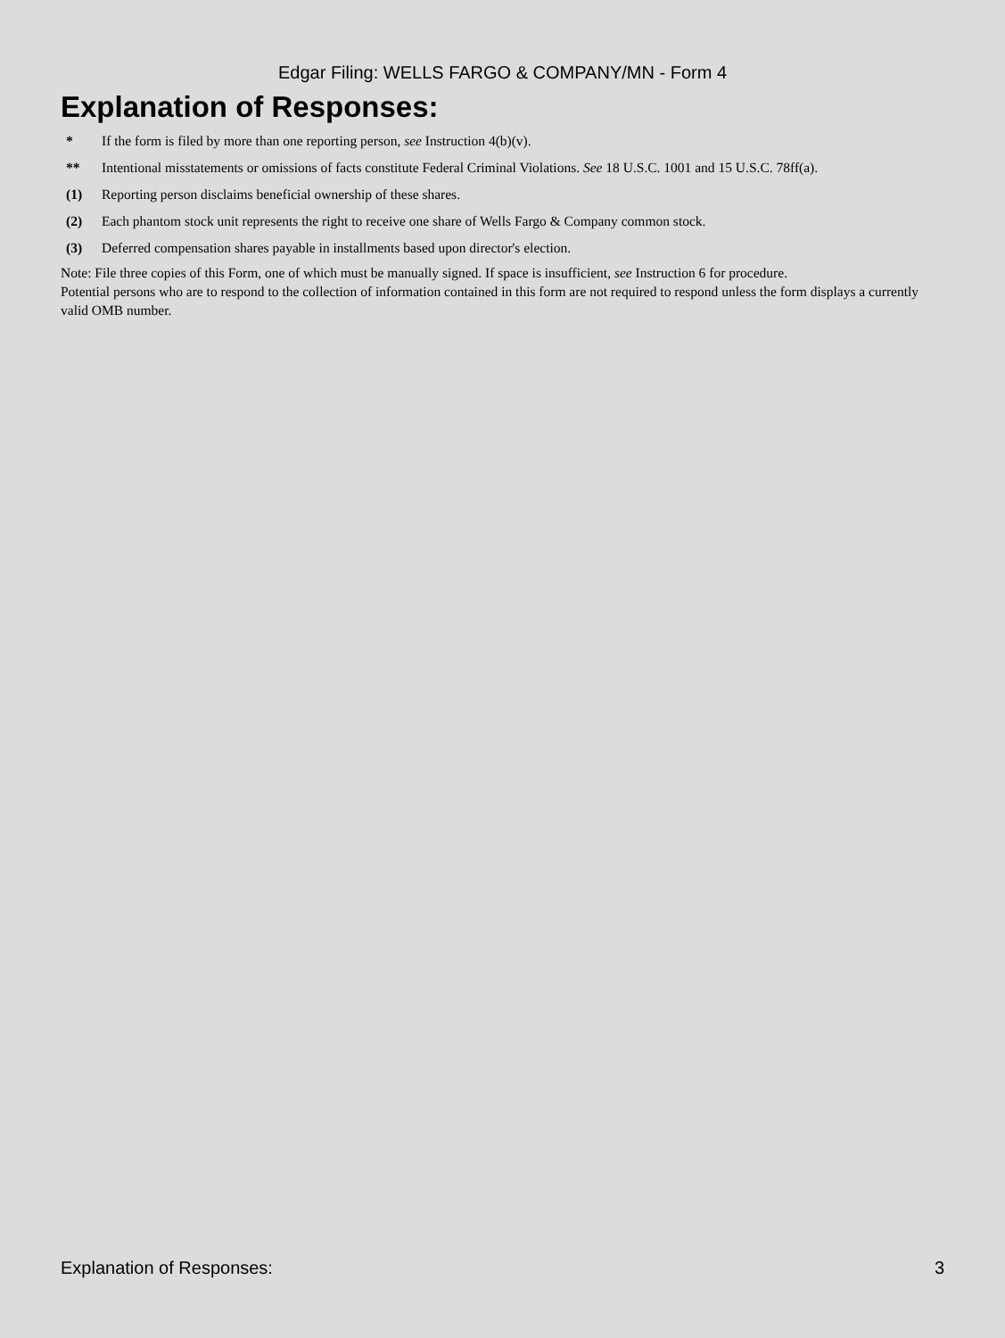Edgar Filing: WELLS FARGO & COMPANY/MN - Form 4
Explanation of Responses:
| * | If the form is filed by more than one reporting person, see Instruction 4(b)(v). |
| ** | Intentional misstatements or omissions of facts constitute Federal Criminal Violations. See 18 U.S.C. 1001 and 15 U.S.C. 78ff(a). |
| (1) | Reporting person disclaims beneficial ownership of these shares. |
| (2) | Each phantom stock unit represents the right to receive one share of Wells Fargo & Company common stock. |
| (3) | Deferred compensation shares payable in installments based upon director's election. |
Note: File three copies of this Form, one of which must be manually signed. If space is insufficient, see Instruction 6 for procedure.
Potential persons who are to respond to the collection of information contained in this form are not required to respond unless the form displays a currently valid OMB number.
Explanation of Responses: 3